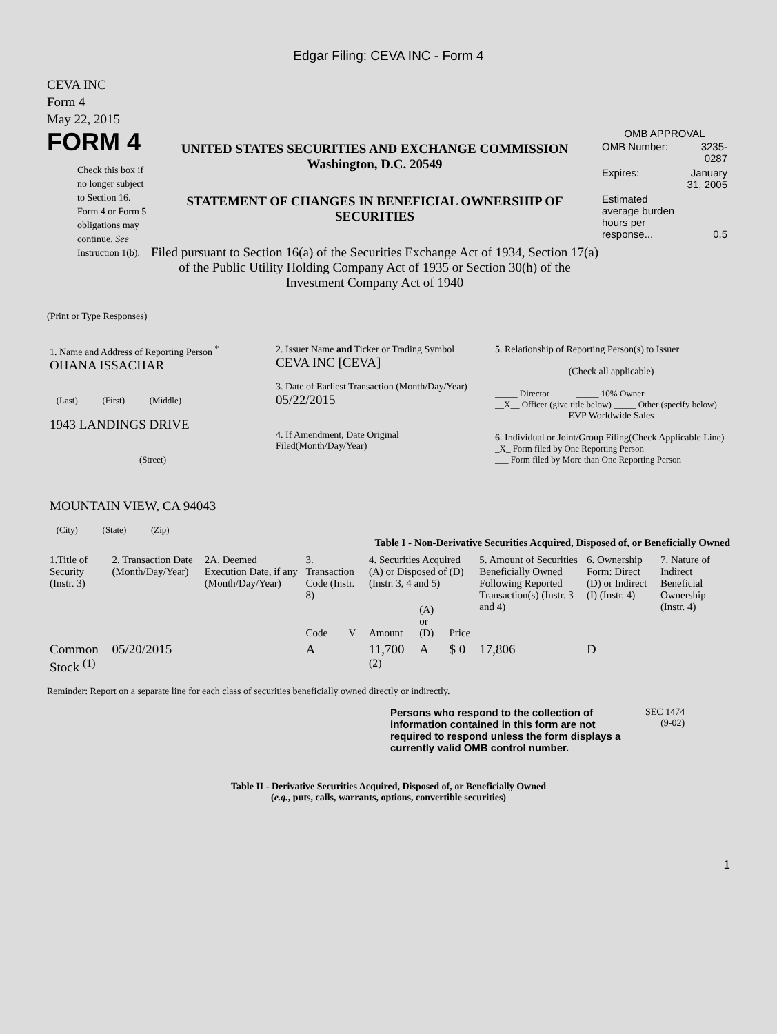Edgar Filing: CEVA INC - Form 4
CEVA INC
Form 4
May 22, 2015
FORM 4
Check this box if no longer subject to Section 16. Form 4 or Form 5 obligations may continue. See Instruction 1(b).
UNITED STATES SECURITIES AND EXCHANGE COMMISSION
Washington, D.C. 20549
STATEMENT OF CHANGES IN BENEFICIAL OWNERSHIP OF SECURITIES
Filed pursuant to Section 16(a) of the Securities Exchange Act of 1934, Section 17(a) of the Public Utility Holding Company Act of 1935 or Section 30(h) of the Investment Company Act of 1940
OMB APPROVAL
| OMB Number: | 3235-0287 |
| Expires: | January 31, 2005 |
| Estimated average burden hours per response... | 0.5 |
(Print or Type Responses)
| 1. Name and Address of Reporting Person <sup>*</sup> OHANA ISSACHAR (Last) (First) (Middle) 1943 LANDINGS DRIVE (Street) MOUNTAIN VIEW, CA 94043 (City) (State) (Zip) | 2. Issuer Name and Ticker or Trading Symbol CEVA INC [CEVA] 3. Date of Earliest Transaction (Month/Day/Year) 05/22/2015 4. If Amendment, Date Original Filed(Month/Day/Year) | 5. Relationship of Reporting Person(s) to Issuer (Check all applicable) _____ Director _____ 10% Owner __X__ Officer (give title below) _____ Other (specify below) EVP Worldwide Sales 6. Individual or Joint/Group Filing(Check Applicable Line) _X_ Form filed by One Reporting Person ___ Form filed by More than One Reporting Person |
Table I - Non-Derivative Securities Acquired, Disposed of, or Beneficially Owned
| 1.Title of Security (Instr. 3) | 2. Transaction Date (Month/Day/Year) | 2A. Deemed Execution Date, if any (Month/Day/Year) | 3. Transaction Code (Instr. 8) | | 4. Securities Acquired (A) or Disposed of (D) (Instr. 3, 4 and 5) | | | 5. Amount of Securities Beneficially Owned Following Reported Transaction(s) (Instr. 3 and 4) | 6. Ownership Form: Direct (D) or Indirect (I) (Instr. 4) | 7. Nature of Indirect Beneficial Ownership (Instr. 4) |
| --- | --- | --- | --- | --- | --- | --- | --- | --- | --- | --- |
| | | | Code | V | Amount | (A) or (D) | Price | | | |
| Common Stock <sup>(1)</sup> | 05/20/2015 | | A | | 11,700 <sup>(2)</sup> | A | $ 0 | 17,806 | D | |
Reminder: Report on a separate line for each class of securities beneficially owned directly or indirectly.
Persons who respond to the collection of information contained in this form are not required to respond unless the form displays a currently valid OMB control number.
SEC 1474
(9-02)
Table II - Derivative Securities Acquired, Disposed of, or Beneficially Owned
(e.g., puts, calls, warrants, options, convertible securities)
1